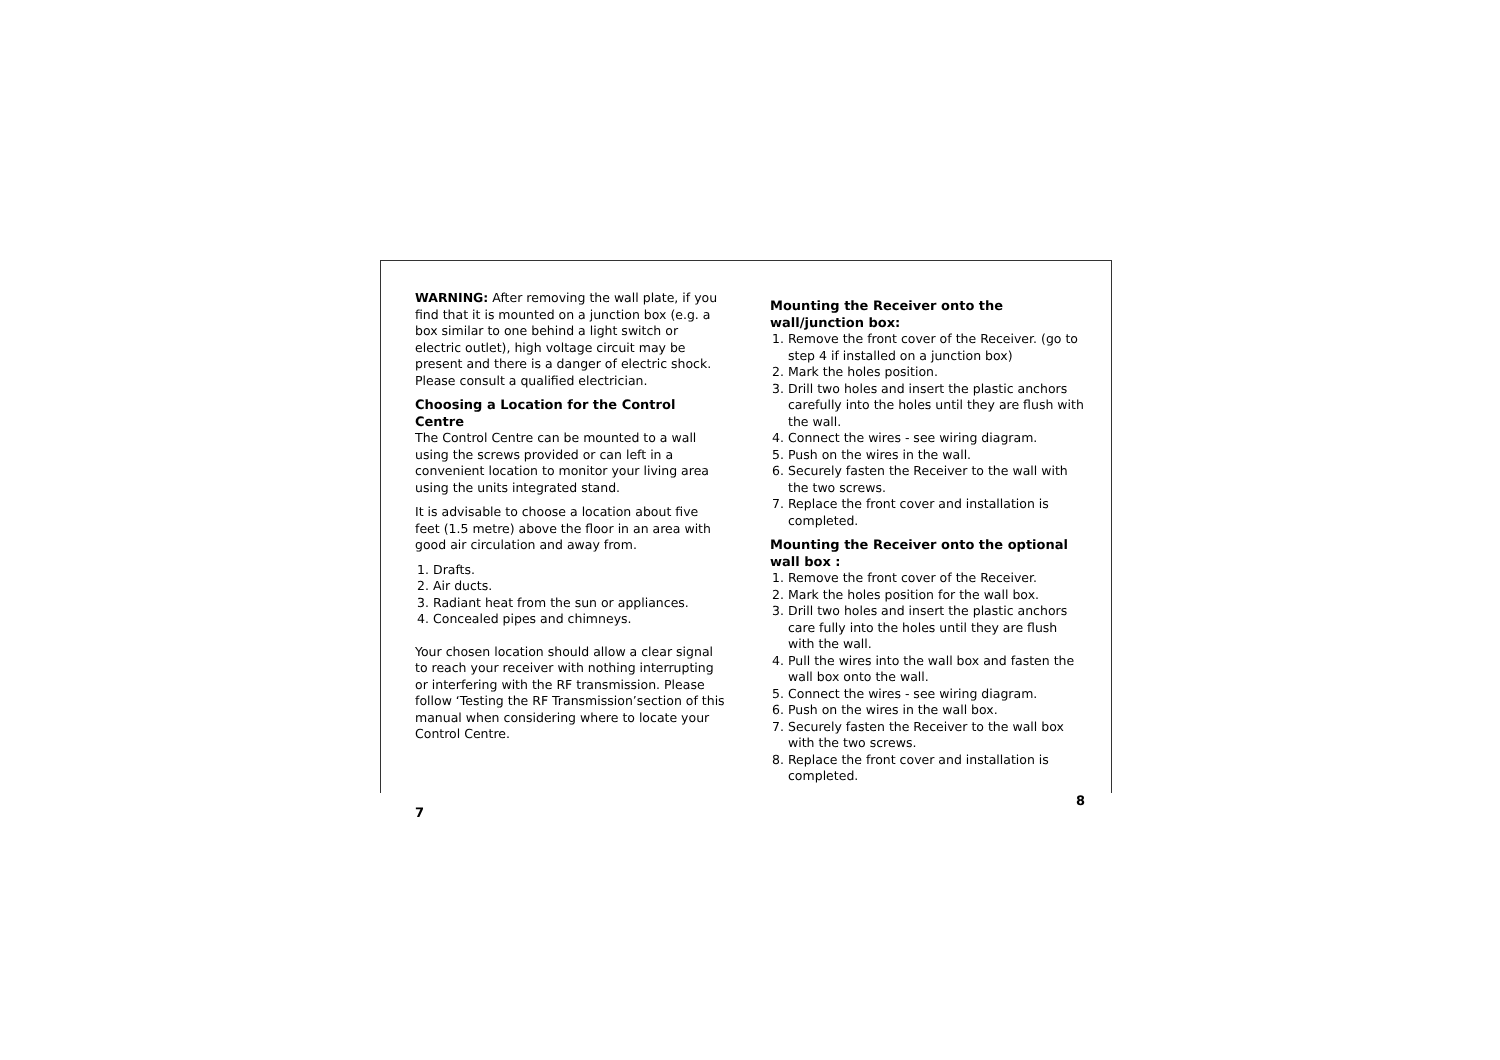WARNING: After removing the wall plate, if you find that it is mounted on a junction box (e.g. a box similar to one behind a light switch or electric outlet), high voltage circuit may be present and there is a danger of electric shock. Please consult a qualified electrician.
Choosing a Location for the Control Centre
The Control Centre can be mounted to a wall using the screws provided or can left in a convenient location to monitor your living area using the units integrated stand.
It is advisable to choose a location about five feet (1.5 metre) above the floor in an area with good air circulation and away from.
1. Drafts.
2. Air ducts.
3. Radiant heat from the sun or appliances.
4. Concealed pipes and chimneys.
Your chosen location should allow a clear signal to reach your receiver with nothing interrupting or interfering with the RF transmission. Please follow ‘Testing the RF Transmission’section of this manual when considering where to locate your Control Centre.
7
Mounting the Receiver onto the wall/junction box:
1. Remove the front cover of the Receiver. (go to step 4 if installed on a junction box)
2. Mark the holes position.
3. Drill two holes and insert the plastic anchors carefully into the holes until they are flush with the wall.
4. Connect the wires - see wiring diagram.
5. Push on the wires in the wall.
6. Securely fasten the Receiver to the wall with the two screws.
7. Replace the front cover and installation is completed.
Mounting the Receiver onto the optional wall box :
1. Remove the front cover of the Receiver.
2. Mark the holes position for the wall box.
3. Drill two holes and insert the plastic anchors care fully into the holes until they are flush with the wall.
4. Pull the wires into the wall box and fasten the wall box onto the wall.
5. Connect the wires - see wiring diagram.
6. Push on the wires in the wall box.
7. Securely fasten the Receiver to the wall box with the two screws.
8. Replace the front cover and installation is completed.
8